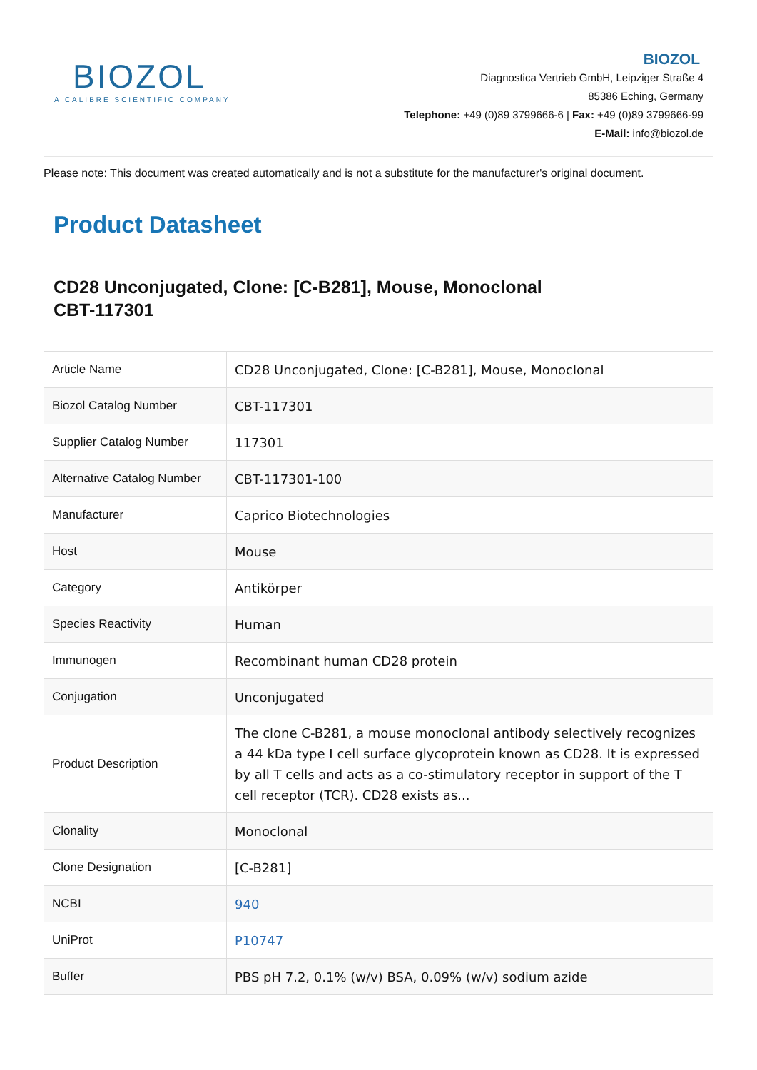BIOZOL
A CALIBRE SCIENTIFIC COMPANY
BIOZOL
Diagnostica Vertrieb GmbH, Leipziger Straße 4
85386 Eching, Germany
Telephone: +49 (0)89 3799666-6 | Fax: +49 (0)89 3799666-99
E-Mail: info@biozol.de
Please note: This document was created automatically and is not a substitute for the manufacturer's original document.
Product Datasheet
CD28 Unconjugated, Clone: [C-B281], Mouse, Monoclonal
CBT-117301
| Article Name | CD28 Unconjugated, Clone: [C-B281], Mouse, Monoclonal |
| Biozol Catalog Number | CBT-117301 |
| Supplier Catalog Number | 117301 |
| Alternative Catalog Number | CBT-117301-100 |
| Manufacturer | Caprico Biotechnologies |
| Host | Mouse |
| Category | Antikörper |
| Species Reactivity | Human |
| Immunogen | Recombinant human CD28 protein |
| Conjugation | Unconjugated |
| Product Description | The clone C-B281, a mouse monoclonal antibody selectively recognizes a 44 kDa type I cell surface glycoprotein known as CD28. It is expressed by all T cells and acts as a co-stimulatory receptor in support of the T cell receptor (TCR). CD28 exists as... |
| Clonality | Monoclonal |
| Clone Designation | [C-B281] |
| NCBI | 940 |
| UniProt | P10747 |
| Buffer | PBS pH 7.2, 0.1% (w/v) BSA, 0.09% (w/v) sodium azide |